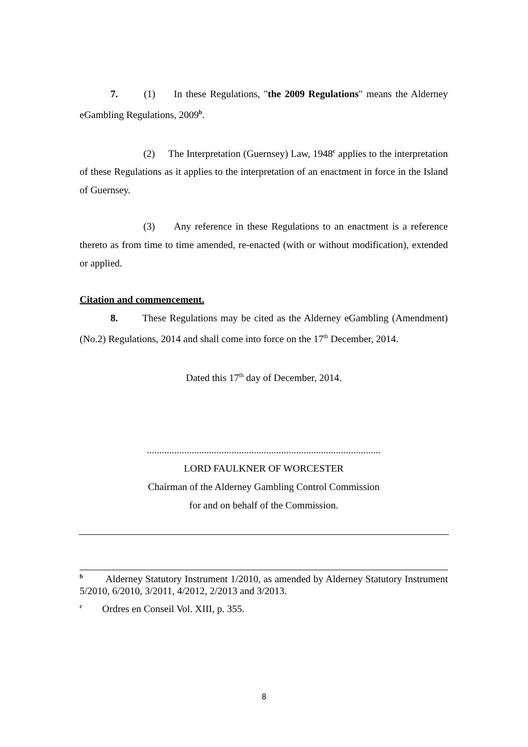7. (1) In these Regulations, "the 2009 Regulations" means the Alderney eGambling Regulations, 2009<sup>b</sup>.
(2) The Interpretation (Guernsey) Law, 1948<sup>c</sup> applies to the interpretation of these Regulations as it applies to the interpretation of an enactment in force in the Island of Guernsey.
(3) Any reference in these Regulations to an enactment is a reference thereto as from time to time amended, re-enacted (with or without modification), extended or applied.
Citation and commencement.
8. These Regulations may be cited as the Alderney eGambling (Amendment) (No.2) Regulations, 2014 and shall come into force on the 17<sup>th</sup> December, 2014.
Dated this 17<sup>th</sup> day of December, 2014.
..............................................................................................
LORD FAULKNER OF WORCESTER
Chairman of the Alderney Gambling Control Commission
for and on behalf of the Commission.
<sup>b</sup> Alderney Statutory Instrument 1/2010, as amended by Alderney Statutory Instrument 5/2010, 6/2010, 3/2011, 4/2012, 2/2013 and 3/2013.
<sup>c</sup> Ordres en Conseil Vol. XIII, p. 355.
8